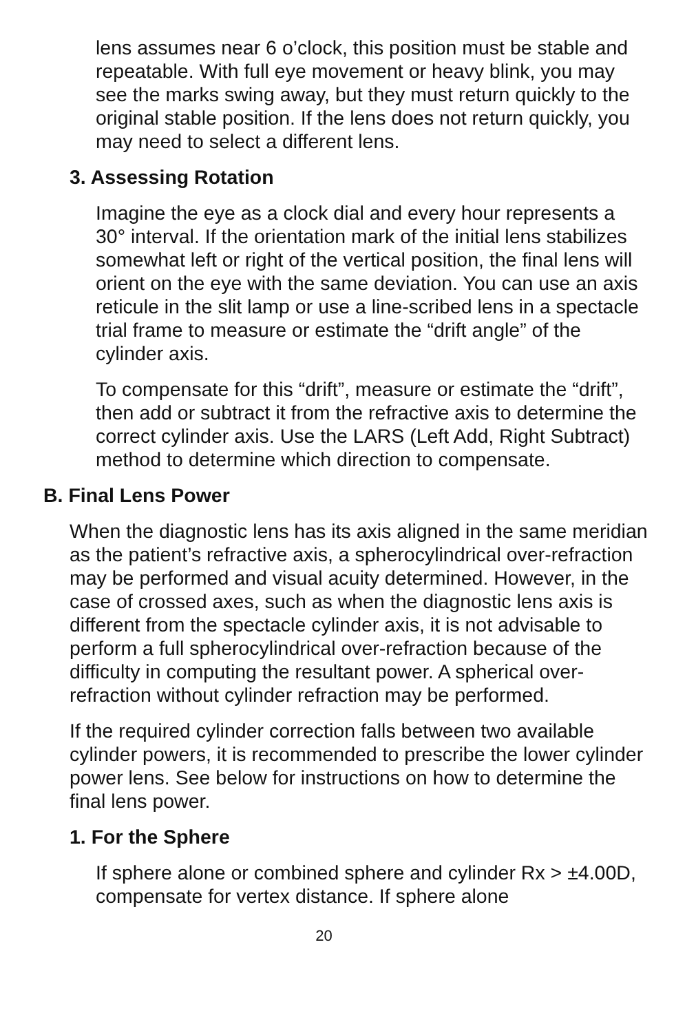lens assumes near 6 o’clock, this position must be stable and repeatable. With full eye movement or heavy blink, you may see the marks swing away, but they must return quickly to the original stable position. If the lens does not return quickly, you may need to select a different lens.
3. Assessing Rotation
Imagine the eye as a clock dial and every hour represents a 30° interval. If the orientation mark of the initial lens stabilizes somewhat left or right of the vertical position, the final lens will orient on the eye with the same deviation. You can use an axis reticule in the slit lamp or use a line-scribed lens in a spectacle trial frame to measure or estimate the “drift angle” of the cylinder axis.
To compensate for this “drift”, measure or estimate the “drift”, then add or subtract it from the refractive axis to determine the correct cylinder axis. Use the LARS (Left Add, Right Subtract) method to determine which direction to compensate.
B. Final Lens Power
When the diagnostic lens has its axis aligned in the same meridian as the patient’s refractive axis, a spherocylindrical over-refraction may be performed and visual acuity determined. However, in the case of crossed axes, such as when the diagnostic lens axis is different from the spectacle cylinder axis, it is not advisable to perform a full spherocylindrical over-refraction because of the difficulty in computing the resultant power. A spherical over-refraction without cylinder refraction may be performed.
If the required cylinder correction falls between two available cylinder powers, it is recommended to prescribe the lower cylinder power lens. See below for instructions on how to determine the final lens power.
1. For the Sphere
If sphere alone or combined sphere and cylinder Rx > ±4.00D, compensate for vertex distance. If sphere alone
20